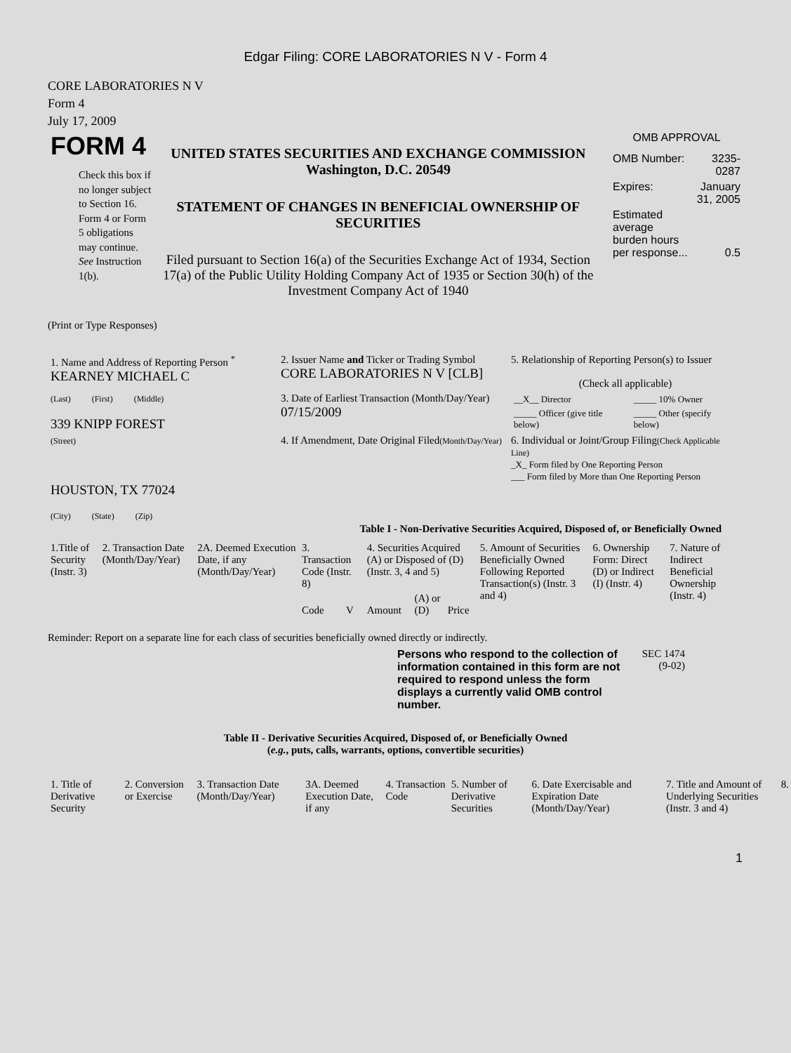Edgar Filing: CORE LABORATORIES N V - Form 4
CORE LABORATORIES N V
Form 4
July 17, 2009
FORM 4
Check this box if no longer subject to Section 16. Form 4 or Form 5 obligations may continue. See Instruction 1(b).
UNITED STATES SECURITIES AND EXCHANGE COMMISSION
Washington, D.C. 20549
STATEMENT OF CHANGES IN BENEFICIAL OWNERSHIP OF SECURITIES
Filed pursuant to Section 16(a) of the Securities Exchange Act of 1934, Section 17(a) of the Public Utility Holding Company Act of 1935 or Section 30(h) of the Investment Company Act of 1940
OMB APPROVAL
| OMB Number: | 3235-0287 |
| Expires: | January 31, 2005 |
| Estimated average burden hours per response... | 0.5 |
(Print or Type Responses)
| 1. Name and Address of Reporting Person <sup>*</sup> KEARNEY MICHAEL C | 2. Issuer Name and Ticker or Trading Symbol CORE LABORATORIES N V [CLB] | 5. Relationship of Reporting Person(s) to Issuer (Check all applicable) |
| (Last) (First) (Middle) 339 KNIPP FOREST | 3. Date of Earliest Transaction (Month/Day/Year) 07/15/2009 | / __X__ Director / _____ 10% Owner / / _____ Officer (give title below) / _____ Other (specify below) / |
| (Street) HOUSTON, TX 77024 (City) (State) (Zip) | 4. If Amendment, Date Original Filed (Month/Day/Year) | 6. Individual or Joint/Group Filing (Check Applicable Line) _X_ Form filed by One Reporting Person ___ Form filed by More than One Reporting Person |
Table I - Non-Derivative Securities Acquired, Disposed of, or Beneficially Owned
| 1.Title of Security (Instr. 3) | 2. Transaction Date (Month/Day/Year) | 2A. Deemed Execution Date, if any (Month/Day/Year) | 3. Transaction Code (Instr. 8) | | 4. Securities Acquired (A) or Disposed of (D) (Instr. 3, 4 and 5) | | | 5. Amount of Securities Beneficially Owned Following Reported Transaction(s) (Instr. 3 and 4) | 6. Ownership Form: Direct (D) or Indirect (I) (Instr. 4) | 7. Nature of Indirect Beneficial Ownership (Instr. 4) |
| | | | Code | V | Amount | (A) or (D) | Price | | | |
Reminder: Report on a separate line for each class of securities beneficially owned directly or indirectly.
Persons who respond to the collection of information contained in this form are not required to respond unless the form displays a currently valid OMB control number.
SEC 1474 (9-02)
Table II - Derivative Securities Acquired, Disposed of, or Beneficially Owned
(e.g., puts, calls, warrants, options, convertible securities)
| 1. Title of Derivative Security | 2. Conversion or Exercise | 3. Transaction Date (Month/Day/Year) | 3A. Deemed Execution Date, if any | 4. Transaction Code | 5. Number of Derivative Securities | 6. Date Exercisable and Expiration Date (Month/Day/Year) | 7. Title and Amount of Underlying Securities (Instr. 3 and 4) | 8. |
1